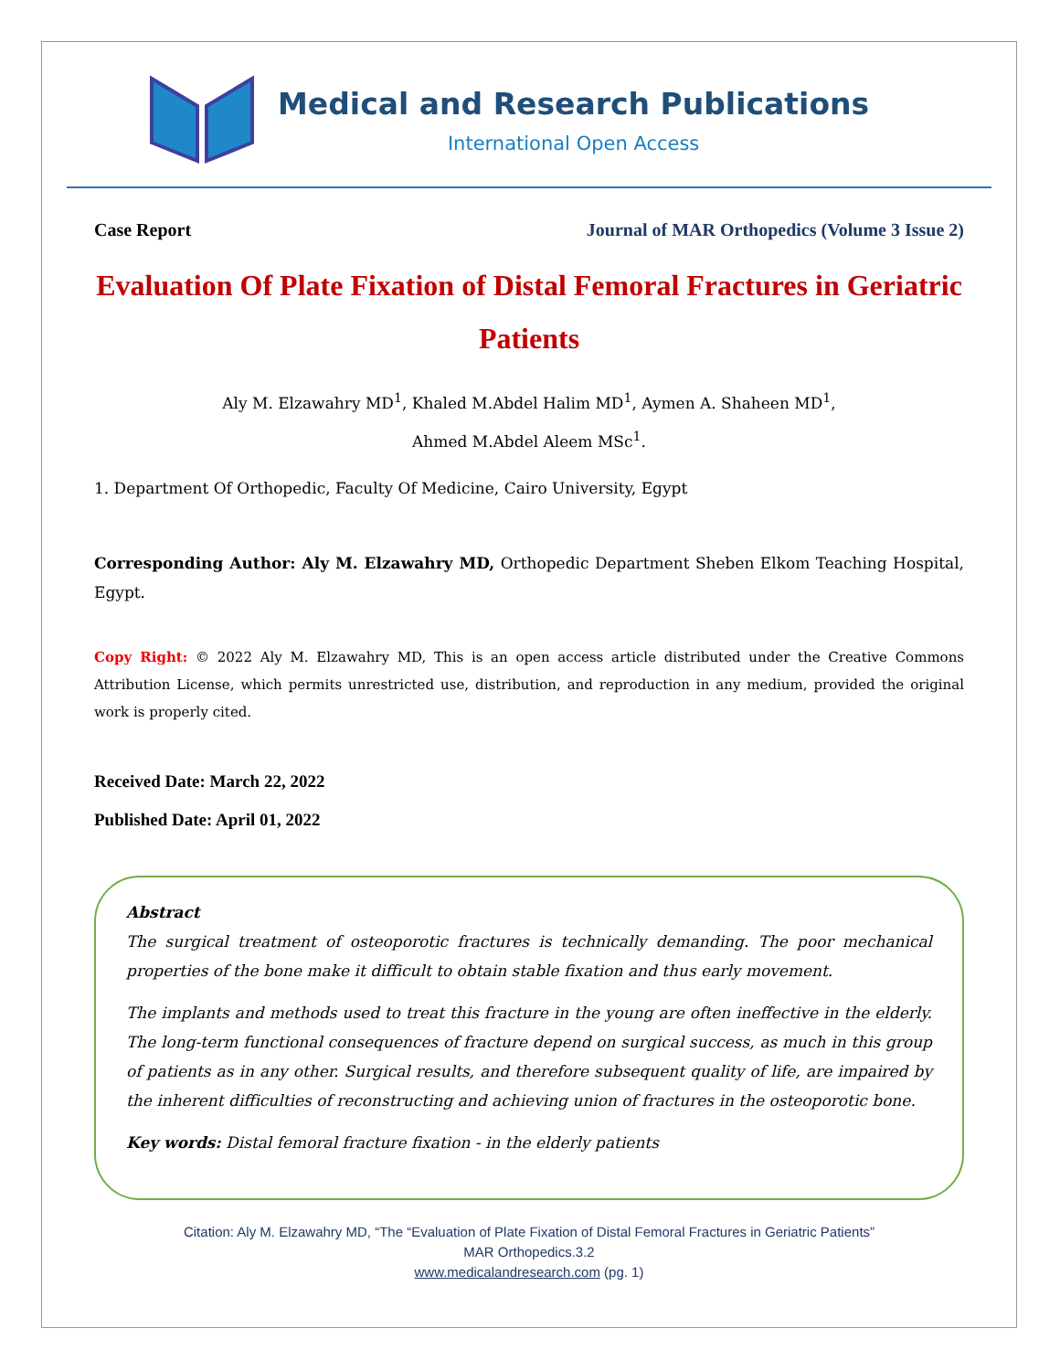Medical and Research Publications
International Open Access
Case Report Journal of MAR Orthopedics (Volume 3 Issue 2)
Evaluation Of Plate Fixation of Distal Femoral Fractures in Geriatric Patients
Aly M. Elzawahry MD<sup>1</sup>, Khaled M.Abdel Halim MD<sup>1</sup>, Aymen A. Shaheen MD<sup>1</sup>,
Ahmed M.Abdel Aleem MSc<sup>1</sup>.
1. Department Of Orthopedic, Faculty Of Medicine, Cairo University, Egypt
Corresponding Author: Aly M. Elzawahry MD, Orthopedic Department Sheben Elkom Teaching Hospital, Egypt.
Copy Right: © 2022 Aly M. Elzawahry MD, This is an open access article distributed under the Creative Commons Attribution License, which permits unrestricted use, distribution, and reproduction in any medium, provided the original work is properly cited.
Received Date: March 22, 2022
Published Date: April 01, 2022
Abstract
The surgical treatment of osteoporotic fractures is technically demanding. The poor mechanical properties of the bone make it difficult to obtain stable fixation and thus early movement.
The implants and methods used to treat this fracture in the young are often ineffective in the elderly. The long-term functional consequences of fracture depend on surgical success, as much in this group of patients as in any other. Surgical results, and therefore subsequent quality of life, are impaired by the inherent difficulties of reconstructing and achieving union of fractures in the osteoporotic bone.
Key words: Distal femoral fracture fixation - in the elderly patients
Citation: Aly M. Elzawahry MD, “The “Evaluation of Plate Fixation of Distal Femoral Fractures in Geriatric Patients”
MAR Orthopedics.3.2
www.medicalandresearch.com (pg. 1)